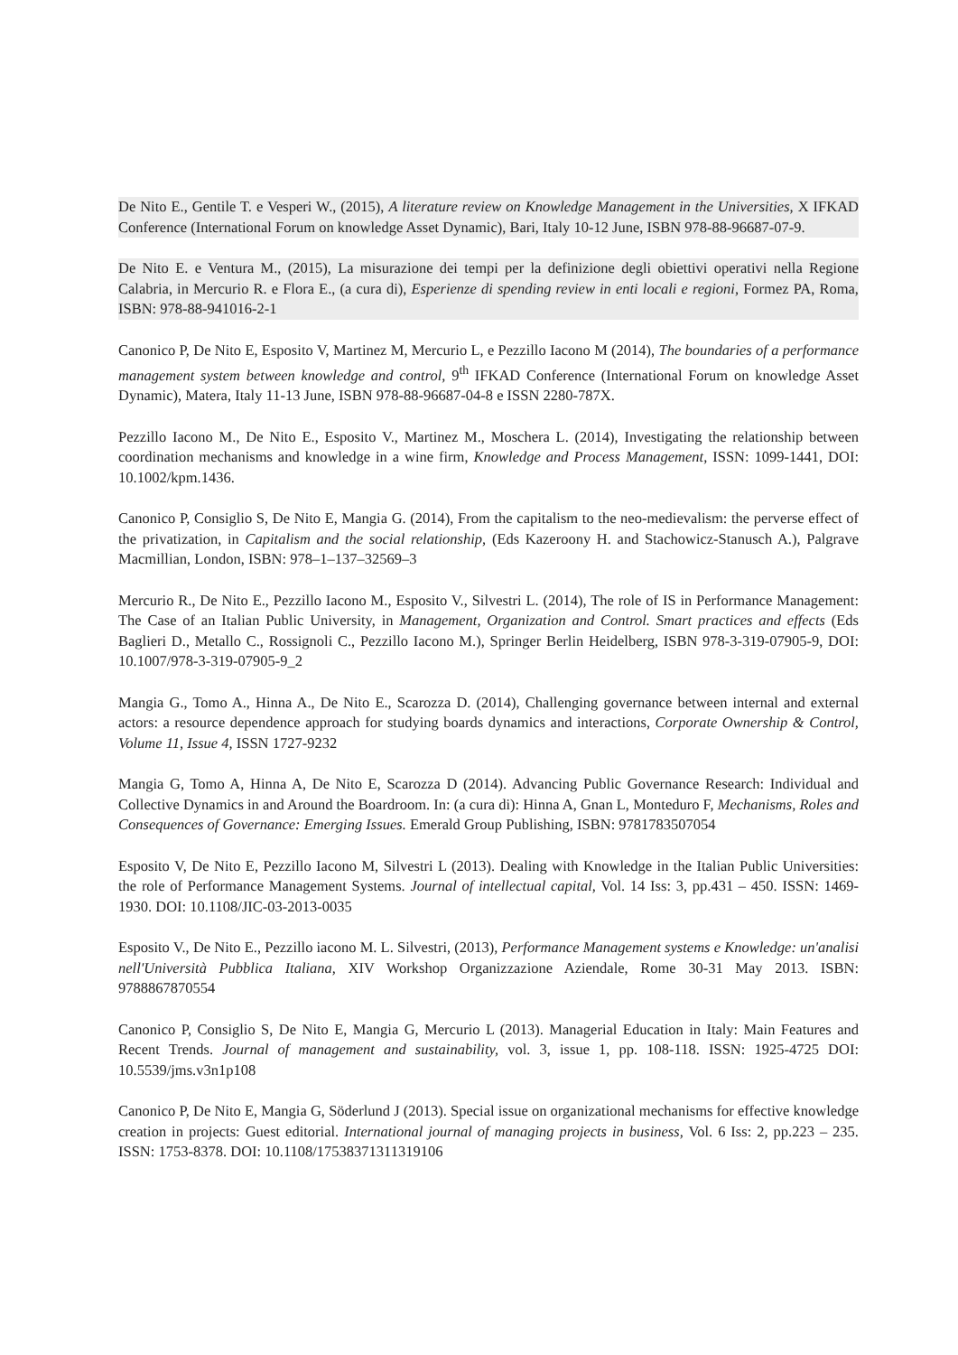De Nito E., Gentile T. e Vesperi W., (2015), A literature review on Knowledge Management in the Universities, X IFKAD Conference (International Forum on knowledge Asset Dynamic), Bari, Italy 10-12 June, ISBN 978-88-96687-07-9.
De Nito E. e Ventura M., (2015), La misurazione dei tempi per la definizione degli obiettivi operativi nella Regione Calabria, in Mercurio R. e Flora E., (a cura di), Esperienze di spending review in enti locali e regioni, Formez PA, Roma, ISBN: 978-88-941016-2-1
Canonico P, De Nito E, Esposito V, Martinez M, Mercurio L, e Pezzillo Iacono M (2014), The boundaries of a performance management system between knowledge and control, 9<sup>th</sup> IFKAD Conference (International Forum on knowledge Asset Dynamic), Matera, Italy 11-13 June, ISBN 978-88-96687-04-8 e ISSN 2280-787X.
Pezzillo Iacono M., De Nito E., Esposito V., Martinez M., Moschera L. (2014), Investigating the relationship between coordination mechanisms and knowledge in a wine firm, Knowledge and Process Management, ISSN: 1099-1441, DOI: 10.1002/kpm.1436.
Canonico P, Consiglio S, De Nito E, Mangia G. (2014), From the capitalism to the neo-medievalism: the perverse effect of the privatization, in Capitalism and the social relationship, (Eds Kazeroony H. and Stachowicz-Stanusch A.), Palgrave Macmillian, London, ISBN: 978–1–137–32569–3
Mercurio R., De Nito E., Pezzillo Iacono M., Esposito V., Silvestri L. (2014), The role of IS in Performance Management: The Case of an Italian Public University, in Management, Organization and Control. Smart practices and effects (Eds Baglieri D., Metallo C., Rossignoli C., Pezzillo Iacono M.), Springer Berlin Heidelberg, ISBN 978-3-319-07905-9, DOI: 10.1007/978-3-319-07905-9_2
Mangia G., Tomo A., Hinna A., De Nito E., Scarozza D. (2014), Challenging governance between internal and external actors: a resource dependence approach for studying boards dynamics and interactions, Corporate Ownership & Control, Volume 11, Issue 4, ISSN 1727-9232
Mangia G, Tomo A, Hinna A, De Nito E, Scarozza D (2014). Advancing Public Governance Research: Individual and Collective Dynamics in and Around the Boardroom. In: (a cura di): Hinna A, Gnan L, Monteduro F, Mechanisms, Roles and Consequences of Governance: Emerging Issues. Emerald Group Publishing, ISBN: 9781783507054
Esposito V, De Nito E, Pezzillo Iacono M, Silvestri L (2013). Dealing with Knowledge in the Italian Public Universities: the role of Performance Management Systems. Journal of intellectual capital, Vol. 14 Iss: 3, pp.431 – 450. ISSN: 1469-1930. DOI: 10.1108/JIC-03-2013-0035
Esposito V., De Nito E., Pezzillo iacono M. L. Silvestri, (2013), Performance Management systems e Knowledge: un'analisi nell'Università Pubblica Italiana, XIV Workshop Organizzazione Aziendale, Rome 30-31 May 2013. ISBN: 9788867870554
Canonico P, Consiglio S, De Nito E, Mangia G, Mercurio L (2013). Managerial Education in Italy: Main Features and Recent Trends. Journal of management and sustainability, vol. 3, issue 1, pp. 108-118. ISSN: 1925-4725 DOI: 10.5539/jms.v3n1p108
Canonico P, De Nito E, Mangia G, Söderlund J (2013). Special issue on organizational mechanisms for effective knowledge creation in projects: Guest editorial. International journal of managing projects in business, Vol. 6 Iss: 2, pp.223 – 235. ISSN: 1753-8378. DOI: 10.1108/17538371311319106